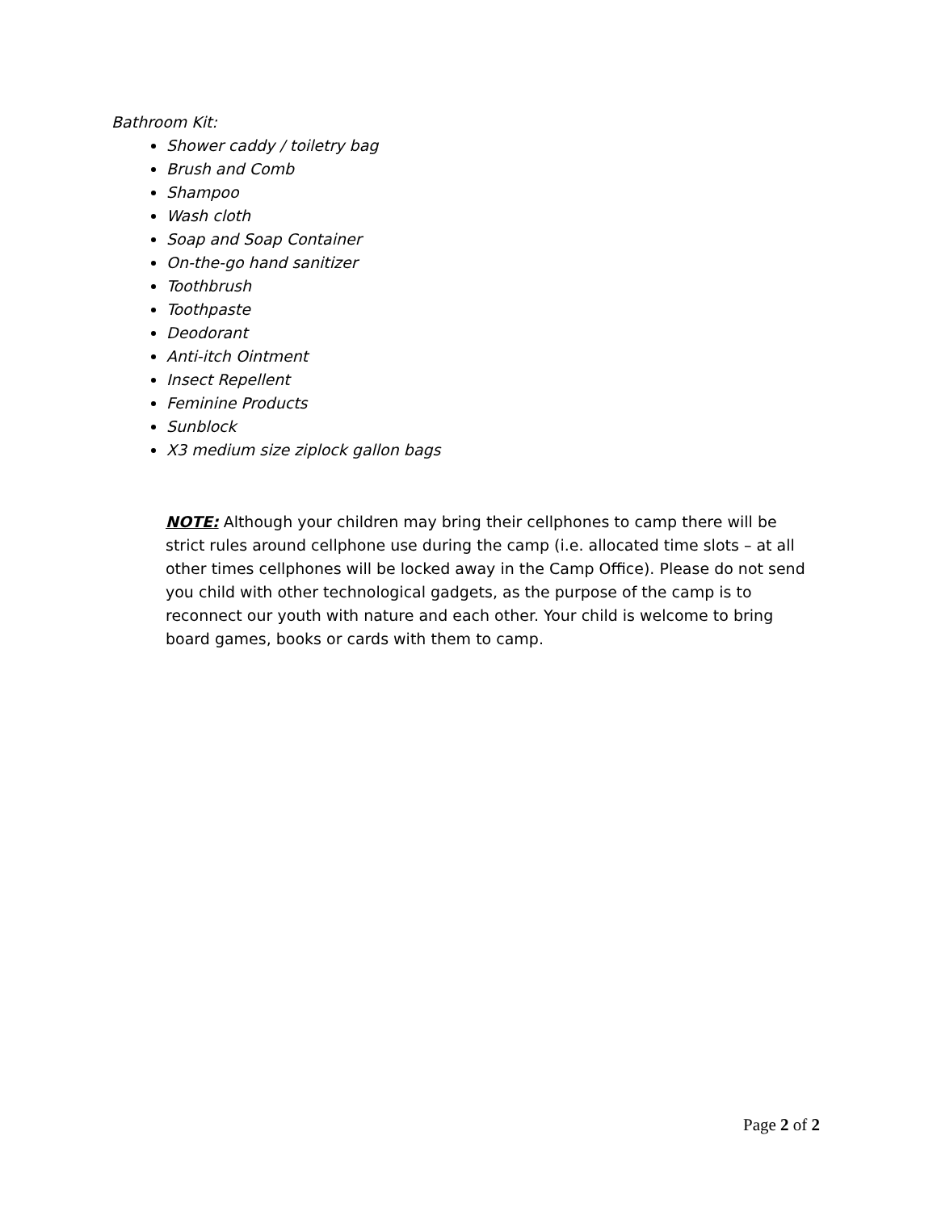Bathroom Kit:
Shower caddy / toiletry bag
Brush and Comb
Shampoo
Wash cloth
Soap and Soap Container
On-the-go hand sanitizer
Toothbrush
Toothpaste
Deodorant
Anti-itch Ointment
Insect Repellent
Feminine Products
Sunblock
X3 medium size ziplock gallon bags
NOTE: Although your children may bring their cellphones to camp there will be strict rules around cellphone use during the camp (i.e. allocated time slots – at all other times cellphones will be locked away in the Camp Office). Please do not send you child with other technological gadgets, as the purpose of the camp is to reconnect our youth with nature and each other. Your child is welcome to bring board games, books or cards with them to camp.
Page 2 of 2